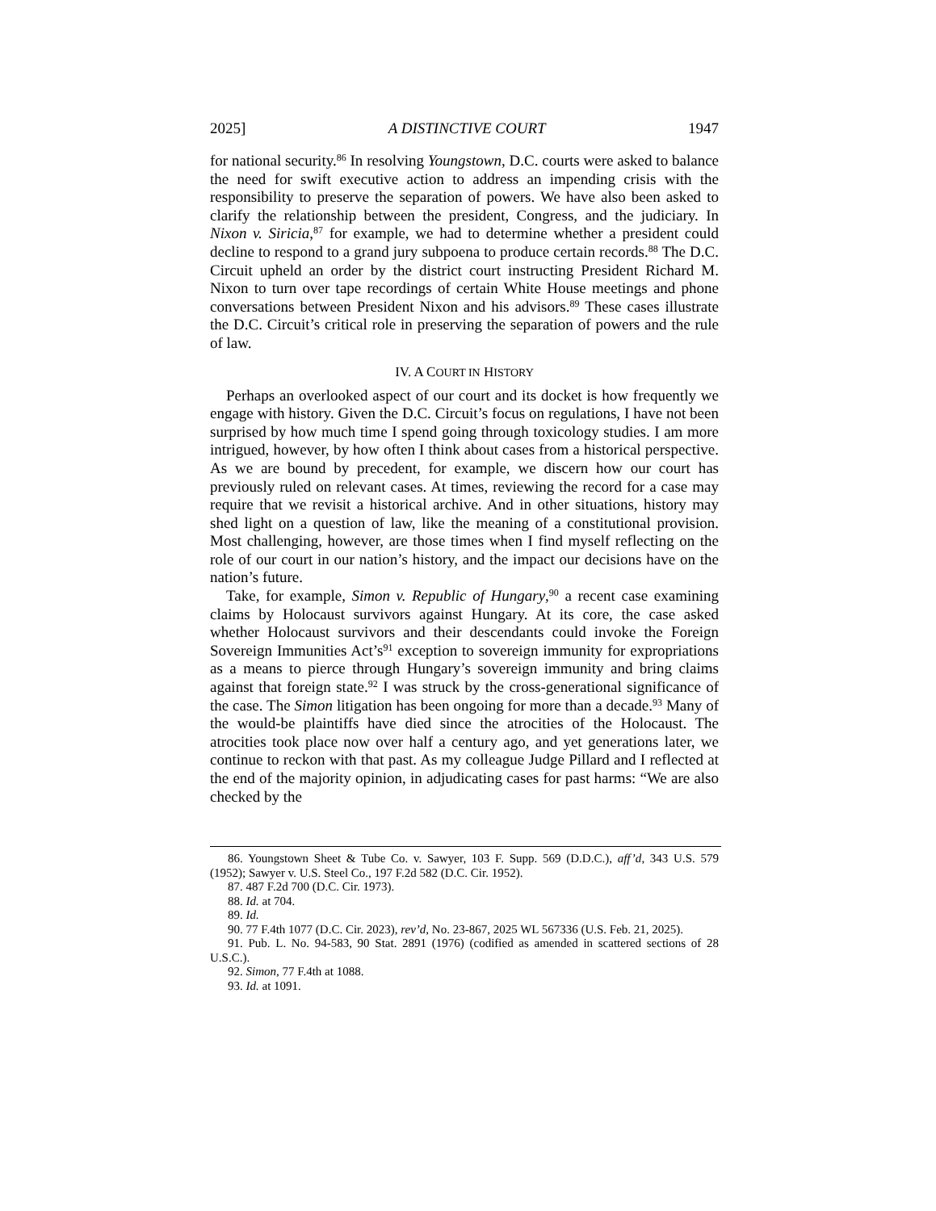2025] A DISTINCTIVE COURT 1947
for national security.<sup>86</sup> In resolving Youngstown, D.C. courts were asked to balance the need for swift executive action to address an impending crisis with the responsibility to preserve the separation of powers. We have also been asked to clarify the relationship between the president, Congress, and the judiciary. In Nixon v. Siricia,<sup>87</sup> for example, we had to determine whether a president could decline to respond to a grand jury subpoena to produce certain records.<sup>88</sup> The D.C. Circuit upheld an order by the district court instructing President Richard M. Nixon to turn over tape recordings of certain White House meetings and phone conversations between President Nixon and his advisors.<sup>89</sup> These cases illustrate the D.C. Circuit’s critical role in preserving the separation of powers and the rule of law.
IV. A COURT IN HISTORY
Perhaps an overlooked aspect of our court and its docket is how frequently we engage with history. Given the D.C. Circuit’s focus on regulations, I have not been surprised by how much time I spend going through toxicology studies. I am more intrigued, however, by how often I think about cases from a historical perspective. As we are bound by precedent, for example, we discern how our court has previously ruled on relevant cases. At times, reviewing the record for a case may require that we revisit a historical archive. And in other situations, history may shed light on a question of law, like the meaning of a constitutional provision. Most challenging, however, are those times when I find myself reflecting on the role of our court in our nation’s history, and the impact our decisions have on the nation’s future.
Take, for example, Simon v. Republic of Hungary,<sup>90</sup> a recent case examining claims by Holocaust survivors against Hungary. At its core, the case asked whether Holocaust survivors and their descendants could invoke the Foreign Sovereign Immunities Act’s<sup>91</sup> exception to sovereign immunity for expropriations as a means to pierce through Hungary’s sovereign immunity and bring claims against that foreign state.<sup>92</sup> I was struck by the cross-generational significance of the case. The Simon litigation has been ongoing for more than a decade.<sup>93</sup> Many of the would-be plaintiffs have died since the atrocities of the Holocaust. The atrocities took place now over half a century ago, and yet generations later, we continue to reckon with that past. As my colleague Judge Pillard and I reflected at the end of the majority opinion, in adjudicating cases for past harms: “We are also checked by the
86. Youngstown Sheet & Tube Co. v. Sawyer, 103 F. Supp. 569 (D.D.C.), aff’d, 343 U.S. 579 (1952); Sawyer v. U.S. Steel Co., 197 F.2d 582 (D.C. Cir. 1952).
87. 487 F.2d 700 (D.C. Cir. 1973).
88. Id. at 704.
89. Id.
90. 77 F.4th 1077 (D.C. Cir. 2023), rev’d, No. 23-867, 2025 WL 567336 (U.S. Feb. 21, 2025).
91. Pub. L. No. 94-583, 90 Stat. 2891 (1976) (codified as amended in scattered sections of 28 U.S.C.).
92. Simon, 77 F.4th at 1088.
93. Id. at 1091.